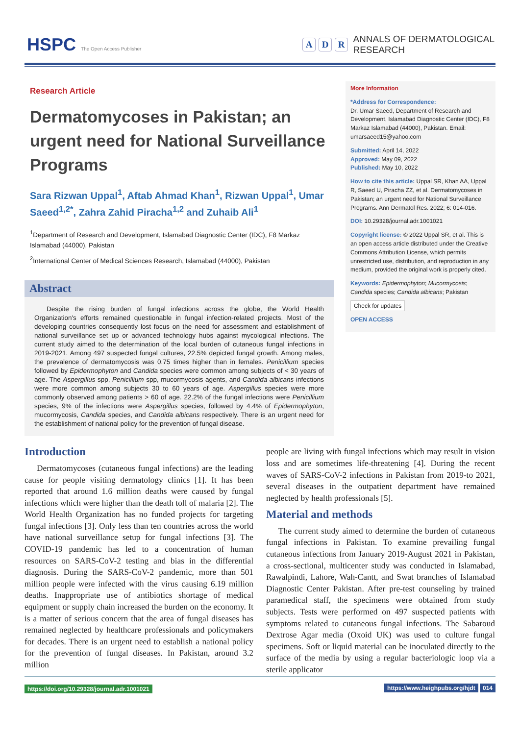HSPC The Open Access Publisher
A D R ANNALS OF DERMATOLOGICAL
RESEARCH
Research Article
Dermatomycoses in Pakistan; an urgent need for National Surveillance Programs
Sara Rizwan Uppal<sup>1</sup>, Aftab Ahmad Khan<sup>1</sup>, Rizwan Uppal<sup>1</sup>, Umar Saeed<sup>1,2*</sup>, Zahra Zahid Piracha<sup>1,2</sup> and Zuhaib Ali<sup>1</sup>
<sup>1</sup> Department of Research and Development, Islamabad Diagnostic Center (IDC), F8 Markaz Islamabad (44000), Pakistan
<sup>2</sup> International Center of Medical Sciences Research, Islamabad (44000), Pakistan
Abstract
Despite the rising burden of fungal infections across the globe, the World Health Organization's efforts remained questionable in fungal infection-related projects. Most of the developing countries consequently lost focus on the need for assessment and establishment of national surveillance set up or advanced technology hubs against mycological infections. The current study aimed to the determination of the local burden of cutaneous fungal infections in 2019-2021. Among 497 suspected fungal cultures, 22.5% depicted fungal growth. Among males, the prevalence of dermatomycosis was 0.75 times higher than in females. Penicillium species followed by Epidermophyton and Candida species were common among subjects of < 30 years of age. The Aspergillus spp, Penicillium spp, mucormycosis agents, and Candida albicans infections were more common among subjects 30 to 60 years of age. Aspergillus species were more commonly observed among patients > 60 of age. 22.2% of the fungal infections were Penicillium species, 9% of the infections were Aspergillus species, followed by 4.4% of Epidermophyton, mucormycosis, Candida species, and Candida albicans respectively. There is an urgent need for the establishment of national policy for the prevention of fungal disease.
More Information
*Address for Correspondence:
Dr. Umar Saeed, Department of Research and Development, Islamabad Diagnostic Center (IDC), F8 Markaz Islamabad (44000), Pakistan. Email: umarsaeed15@yahoo.com
Submitted: April 14, 2022
Approved: May 09, 2022
Published: May 10, 2022
How to cite this article: Uppal SR, Khan AA, Uppal R, Saeed U, Piracha ZZ, et al. Dermatomycoses in Pakistan; an urgent need for National Surveillance Programs. Ann Dermatol Res. 2022; 6: 014-016.
DOI: 10.29328/journal.adr.1001021
Copyright license: © 2022 Uppal SR, et al. This is an open access article distributed under the Creative Commons Attribution License, which permits unrestricted use, distribution, and reproduction in any medium, provided the original work is properly cited.
Keywords: Epidermophyton; Mucormycosis; Candida species; Candida albicans; Pakistan
Check for updates
OPEN ACCESS
Introduction
Dermatomycoses (cutaneous fungal infections) are the leading cause for people visiting dermatology clinics [1]. It has been reported that around 1.6 million deaths were caused by fungal infections which were higher than the death toll of malaria [2]. The World Health Organization has no funded projects for targeting fungal infections [3]. Only less than ten countries across the world have national surveillance setup for fungal infections [3]. The COVID-19 pandemic has led to a concentration of human resources on SARS-CoV-2 testing and bias in the differential diagnosis. During the SARS-CoV-2 pandemic, more than 501 million people were infected with the virus causing 6.19 million deaths. Inappropriate use of antibiotics shortage of medical equipment or supply chain increased the burden on the economy. It is a matter of serious concern that the area of fungal diseases has remained neglected by healthcare professionals and policymakers for decades. There is an urgent need to establish a national policy for the prevention of fungal diseases. In Pakistan, around 3.2 million
people are living with fungal infections which may result in vision loss and are sometimes life-threatening [4]. During the recent waves of SARS-CoV-2 infections in Pakistan from 2019-to 2021, several diseases in the outpatient department have remained neglected by health professionals [5].
Material and methods
The current study aimed to determine the burden of cutaneous fungal infections in Pakistan. To examine prevailing fungal cutaneous infections from January 2019-August 2021 in Pakistan, a cross-sectional, multicenter study was conducted in Islamabad, Rawalpindi, Lahore, Wah-Cantt, and Swat branches of Islamabad Diagnostic Center Pakistan. After pre-test counseling by trained paramedical staff, the specimens were obtained from study subjects. Tests were performed on 497 suspected patients with symptoms related to cutaneous fungal infections. The Sabaroud Dextrose Agar media (Oxoid UK) was used to culture fungal specimens. Soft or liquid material can be inoculated directly to the surface of the media by using a regular bacteriologic loop via a sterile applicator
https://doi.org/10.29328/journal.adr.1001021 https://www.heighpubs.org/hjdt 014